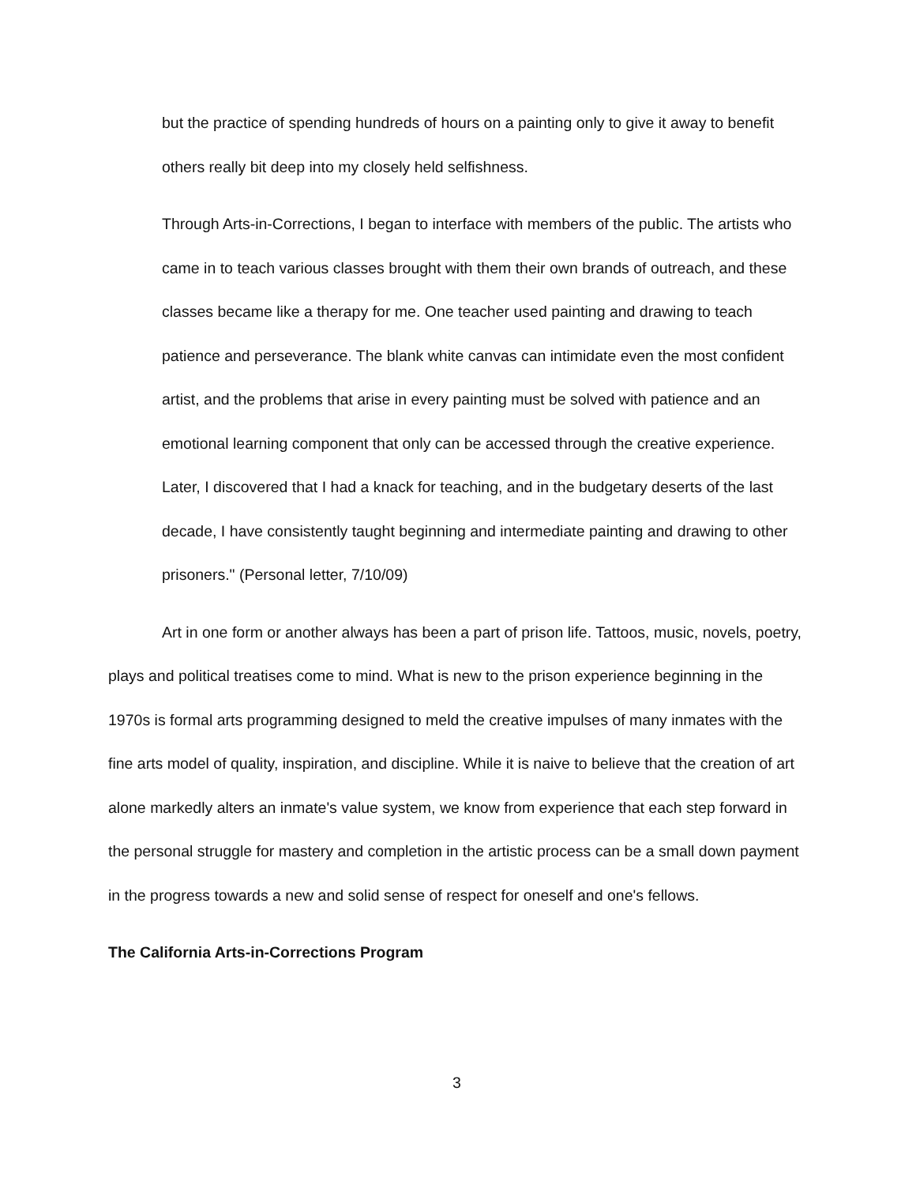but the practice of spending hundreds of hours on a painting only to give it away to benefit others really bit deep into my closely held selfishness.
Through Arts-in-Corrections, I began to interface with members of the public. The artists who came in to teach various classes brought with them their own brands of outreach, and these classes became like a therapy for me. One teacher used painting and drawing to teach patience and perseverance. The blank white canvas can intimidate even the most confident artist, and the problems that arise in every painting must be solved with patience and an emotional learning component that only can be accessed through the creative experience. Later, I discovered that I had a knack for teaching, and in the budgetary deserts of the last decade, I have consistently taught beginning and intermediate painting and drawing to other prisoners." (Personal letter, 7/10/09)
Art in one form or another always has been a part of prison life. Tattoos, music, novels, poetry, plays and political treatises come to mind. What is new to the prison experience beginning in the 1970s is formal arts programming designed to meld the creative impulses of many inmates with the fine arts model of quality, inspiration, and discipline. While it is naive to believe that the creation of art alone markedly alters an inmate's value system, we know from experience that each step forward in the personal struggle for mastery and completion in the artistic process can be a small down payment in the progress towards a new and solid sense of respect for oneself and one's fellows.
The California Arts-in-Corrections Program
3